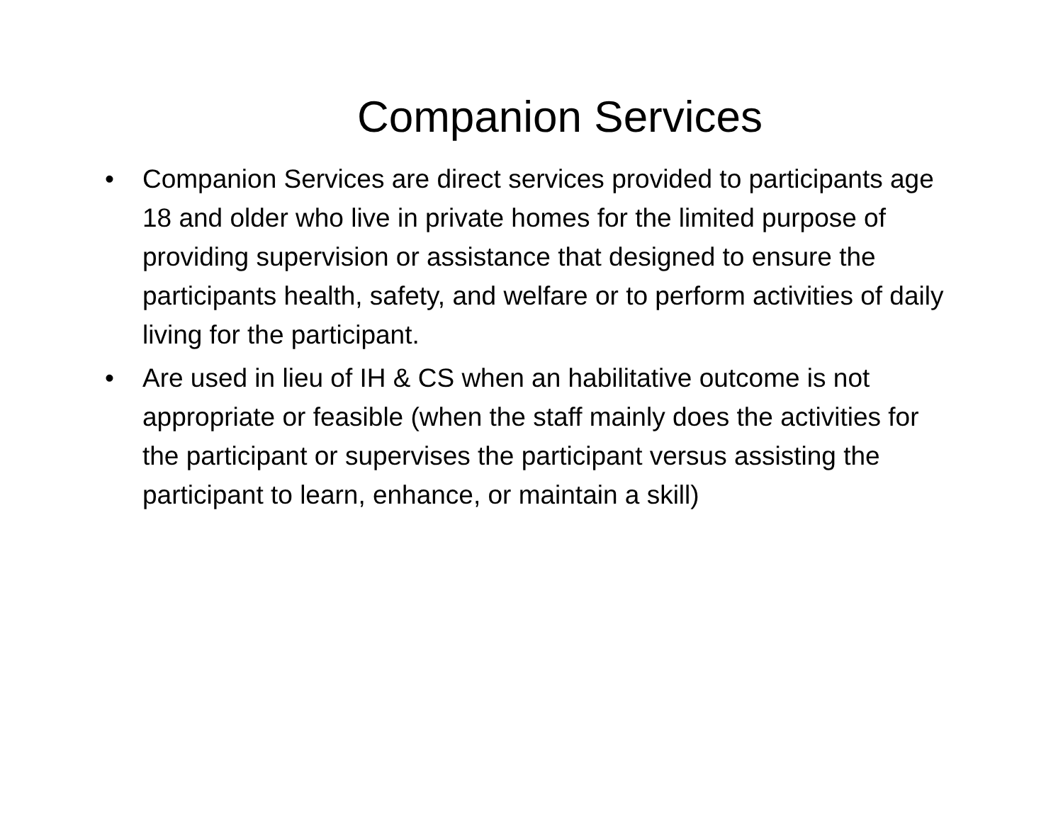Companion Services
• Companion Services are direct services provided to participants age 18 and older who live in private homes for the limited purpose of providing supervision or assistance that designed to ensure the participants health, safety, and welfare or to perform activities of daily living for the participant.
• Are used in lieu of IH & CS when an habilitative outcome is not appropriate or feasible (when the staff mainly does the activities for the participant or supervises the participant versus assisting the participant to learn, enhance, or maintain a skill)